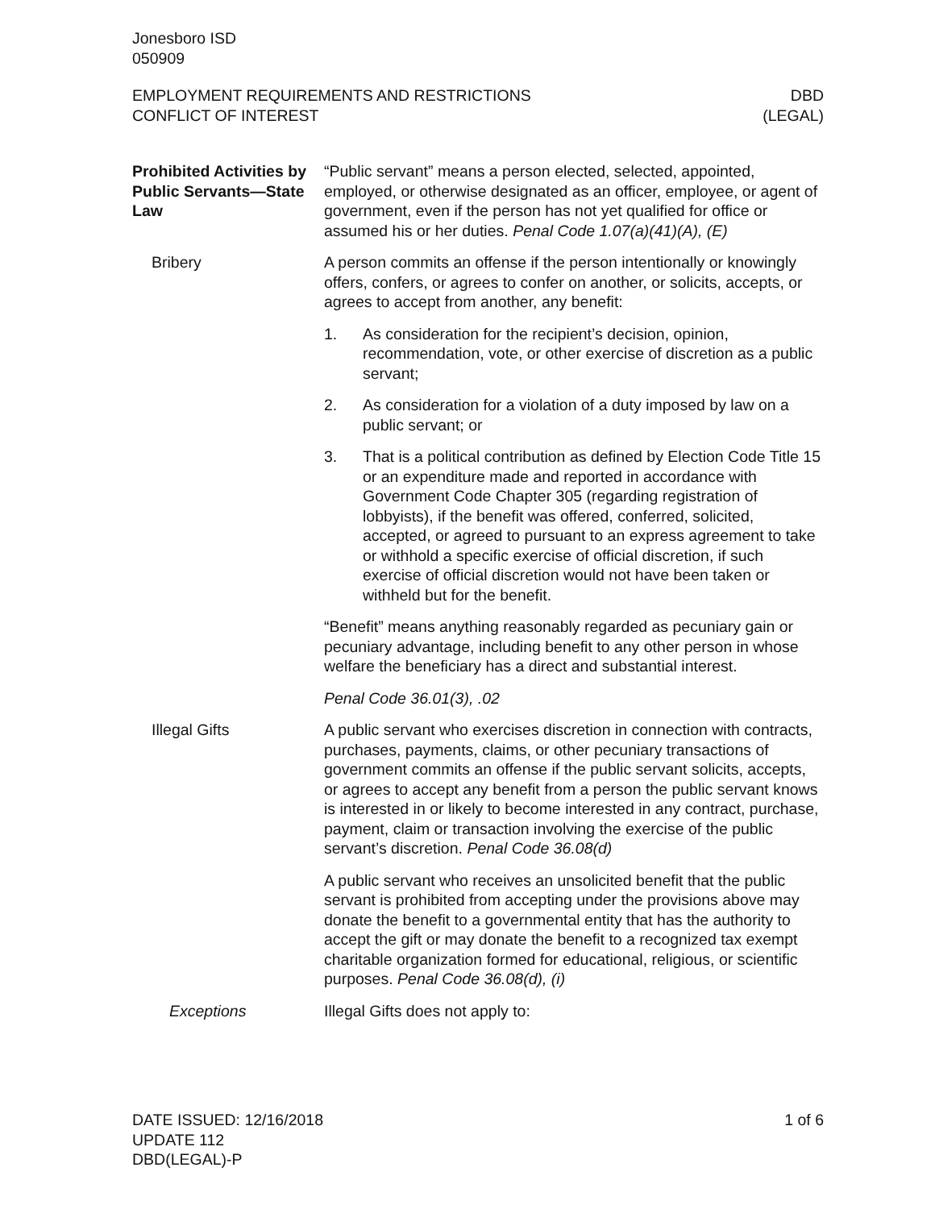Jonesboro ISD
050909
EMPLOYMENT REQUIREMENTS AND RESTRICTIONS
CONFLICT OF INTEREST
DBD
(LEGAL)
Prohibited Activities by Public Servants—State Law
“Public servant” means a person elected, selected, appointed, employed, or otherwise designated as an officer, employee, or agent of government, even if the person has not yet qualified for office or assumed his or her duties. Penal Code 1.07(a)(41)(A), (E)
Bribery A person commits an offense if the person intentionally or knowingly offers, confers, or agrees to confer on another, or solicits, accepts, or agrees to accept from another, any benefit:
1. As consideration for the recipient’s decision, opinion, recommendation, vote, or other exercise of discretion as a public servant;
2. As consideration for a violation of a duty imposed by law on a public servant; or
3. That is a political contribution as defined by Election Code Title 15 or an expenditure made and reported in accordance with Government Code Chapter 305 (regarding registration of lobbyists), if the benefit was offered, conferred, solicited, accepted, or agreed to pursuant to an express agreement to take or withhold a specific exercise of official discretion, if such exercise of official discretion would not have been taken or withheld but for the benefit.
“Benefit” means anything reasonably regarded as pecuniary gain or pecuniary advantage, including benefit to any other person in whose welfare the beneficiary has a direct and substantial interest.
Penal Code 36.01(3), .02
Illegal Gifts A public servant who exercises discretion in connection with contracts, purchases, payments, claims, or other pecuniary transactions of government commits an offense if the public servant solicits, accepts, or agrees to accept any benefit from a person the public servant knows is interested in or likely to become interested in any contract, purchase, payment, claim or transaction involving the exercise of the public servant’s discretion. Penal Code 36.08(d)
A public servant who receives an unsolicited benefit that the public servant is prohibited from accepting under the provisions above may donate the benefit to a governmental entity that has the authority to accept the gift or may donate the benefit to a recognized tax exempt charitable organization formed for educational, religious, or scientific purposes. Penal Code 36.08(d), (i)
Exceptions Illegal Gifts does not apply to:
DATE ISSUED: 12/16/2018
UPDATE 112
DBD(LEGAL)-P
1 of 6